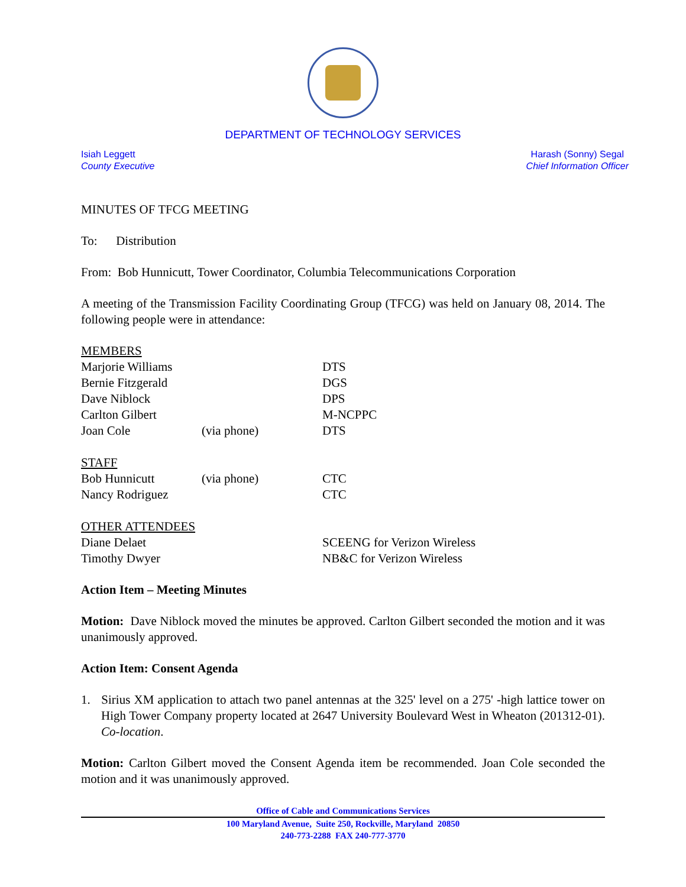DEPARTMENT OF TECHNOLOGY SERVICES
Isiah Leggett
County Executive
Harash (Sonny) Segal
Chief Information Officer
MINUTES OF TFCG MEETING
To: Distribution
From: Bob Hunnicutt, Tower Coordinator, Columbia Telecommunications Corporation
A meeting of the Transmission Facility Coordinating Group (TFCG) was held on January 08, 2014. The following people were in attendance:
| MEMBERS | | |
| Marjorie Williams | | DTS |
| Bernie Fitzgerald | | DGS |
| Dave Niblock | | DPS |
| Carlton Gilbert | | M-NCPPC |
| Joan Cole | (via phone) | DTS |
| STAFF | | |
| Bob Hunnicutt | (via phone) | CTC |
| Nancy Rodriguez | | CTC |
| OTHER ATTENDEES | | |
| Diane Delaet | | SCEENG for Verizon Wireless |
| Timothy Dwyer | | NB&C for Verizon Wireless |
Action Item – Meeting Minutes
Motion: Dave Niblock moved the minutes be approved. Carlton Gilbert seconded the motion and it was unanimously approved.
Action Item: Consent Agenda
1. Sirius XM application to attach two panel antennas at the 325' level on a 275' -high lattice tower on High Tower Company property located at 2647 University Boulevard West in Wheaton (201312-01). Co-location.
Motion: Carlton Gilbert moved the Consent Agenda item be recommended. Joan Cole seconded the motion and it was unanimously approved.
Office of Cable and Communications Services
100 Maryland Avenue, Suite 250, Rockville, Maryland 20850
240-773-2288 FAX 240-777-3770